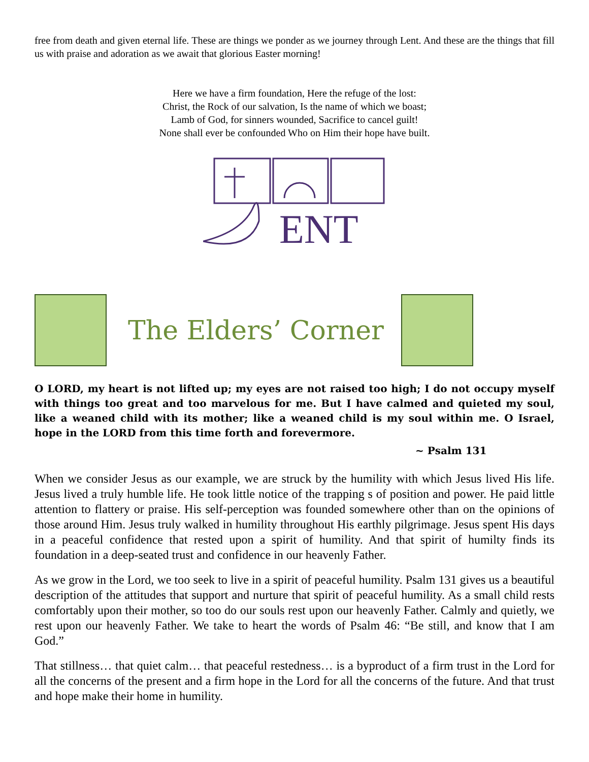free from death and given eternal life. These are things we ponder as we journey through Lent. And these are the things that fill us with praise and adoration as we await that glorious Easter morning!
Here we have a firm foundation, Here the refuge of the lost:
Christ, the Rock of our salvation, Is the name of which we boast;
Lamb of God, for sinners wounded, Sacrifice to cancel guilt!
None shall ever be confounded Who on Him their hope have built.
ENT
The Elders’ Corner
O LORD, my heart is not lifted up; my eyes are not raised too high; I do not occupy myself with things too great and too marvelous for me. But I have calmed and quieted my soul, like a weaned child with its mother; like a weaned child is my soul within me. O Israel, hope in the LORD from this time forth and forevermore.
~ Psalm 131
When we consider Jesus as our example, we are struck by the humility with which Jesus lived His life. Jesus lived a truly humble life. He took little notice of the trapping s of position and power. He paid little attention to flattery or praise. His self-perception was founded somewhere other than on the opinions of those around Him. Jesus truly walked in humility throughout His earthly pilgrimage. Jesus spent His days in a peaceful confidence that rested upon a spirit of humility. And that spirit of humilty finds its foundation in a deep-seated trust and confidence in our heavenly Father.
As we grow in the Lord, we too seek to live in a spirit of peaceful humility. Psalm 131 gives us a beautiful description of the attitudes that support and nurture that spirit of peaceful humility. As a small child rests comfortably upon their mother, so too do our souls rest upon our heavenly Father. Calmly and quietly, we rest upon our heavenly Father. We take to heart the words of Psalm 46: “Be still, and know that I am God.”
That stillness… that quiet calm… that peaceful restedness… is a byproduct of a firm trust in the Lord for all the concerns of the present and a firm hope in the Lord for all the concerns of the future. And that trust and hope make their home in humility.